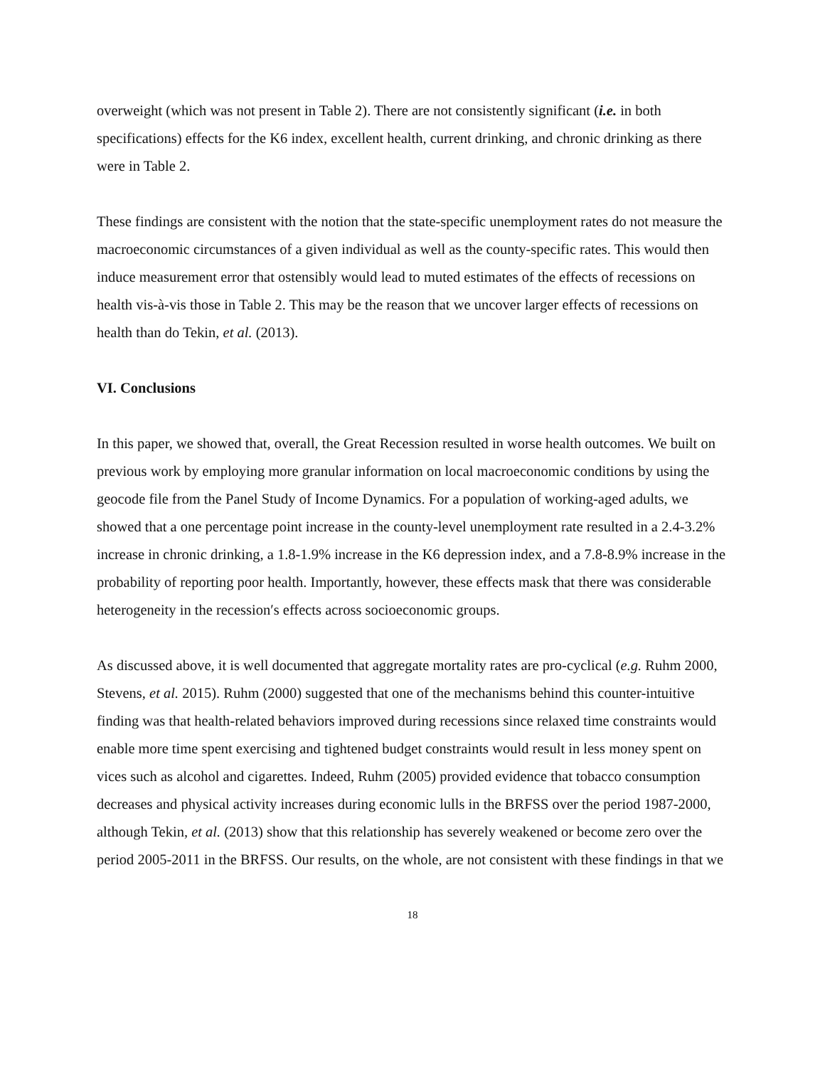overweight (which was not present in Table 2). There are not consistently significant (i.e. in both specifications) effects for the K6 index, excellent health, current drinking, and chronic drinking as there were in Table 2.
These findings are consistent with the notion that the state-specific unemployment rates do not measure the macroeconomic circumstances of a given individual as well as the county-specific rates. This would then induce measurement error that ostensibly would lead to muted estimates of the effects of recessions on health vis-à-vis those in Table 2. This may be the reason that we uncover larger effects of recessions on health than do Tekin, et al. (2013).
VI. Conclusions
In this paper, we showed that, overall, the Great Recession resulted in worse health outcomes. We built on previous work by employing more granular information on local macroeconomic conditions by using the geocode file from the Panel Study of Income Dynamics. For a population of working-aged adults, we showed that a one percentage point increase in the county-level unemployment rate resulted in a 2.4-3.2% increase in chronic drinking, a 1.8-1.9% increase in the K6 depression index, and a 7.8-8.9% increase in the probability of reporting poor health. Importantly, however, these effects mask that there was considerable heterogeneity in the recession′s effects across socioeconomic groups.
As discussed above, it is well documented that aggregate mortality rates are pro-cyclical (e.g. Ruhm 2000, Stevens, et al. 2015). Ruhm (2000) suggested that one of the mechanisms behind this counter-intuitive finding was that health-related behaviors improved during recessions since relaxed time constraints would enable more time spent exercising and tightened budget constraints would result in less money spent on vices such as alcohol and cigarettes. Indeed, Ruhm (2005) provided evidence that tobacco consumption decreases and physical activity increases during economic lulls in the BRFSS over the period 1987-2000, although Tekin, et al. (2013) show that this relationship has severely weakened or become zero over the period 2005-2011 in the BRFSS. Our results, on the whole, are not consistent with these findings in that we
18